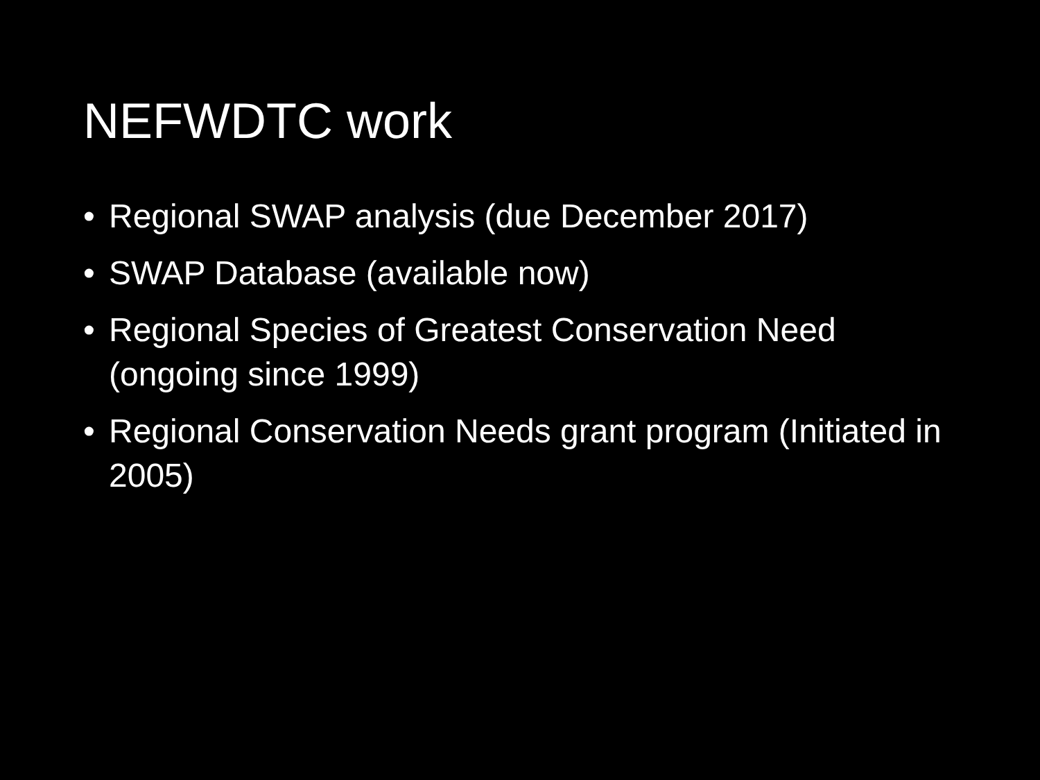NEFWDTC work
• Regional SWAP analysis (due December 2017)
• SWAP Database (available now)
• Regional Species of Greatest Conservation Need (ongoing since 1999)
• Regional Conservation Needs grant program (Initiated in 2005)